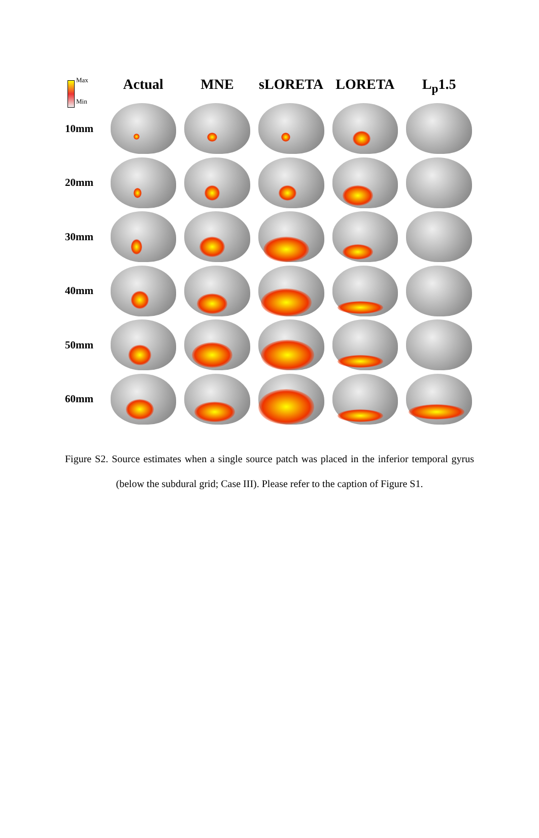Max
Min
Actual MNE sLORETA LORETA L<sub>p</sub>1.5
10mm
20mm
30mm
40mm
50mm
60mm
Figure S2. Source estimates when a single source patch was placed in the inferior temporal gyrus (below the subdural grid; Case III). Please refer to the caption of Figure S1.